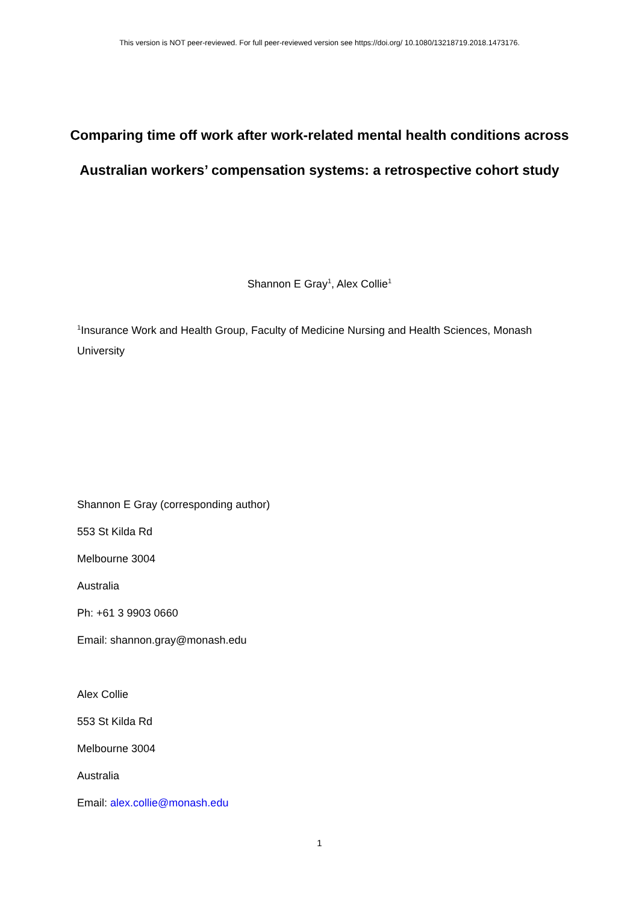This version is NOT peer-reviewed. For full peer-reviewed version see https://doi.org/ 10.1080/13218719.2018.1473176.
Comparing time off work after work-related mental health conditions across Australian workers’ compensation systems: a retrospective cohort study
Shannon E Gray<sup>1</sup>, Alex Collie<sup>1</sup>
<sup>1</sup> Insurance Work and Health Group, Faculty of Medicine Nursing and Health Sciences, Monash University
Shannon E Gray (corresponding author)
553 St Kilda Rd
Melbourne 3004
Australia
Ph: +61 3 9903 0660
Email: shannon.gray@monash.edu
Alex Collie
553 St Kilda Rd
Melbourne 3004
Australia
Email: alex.collie@monash.edu
1